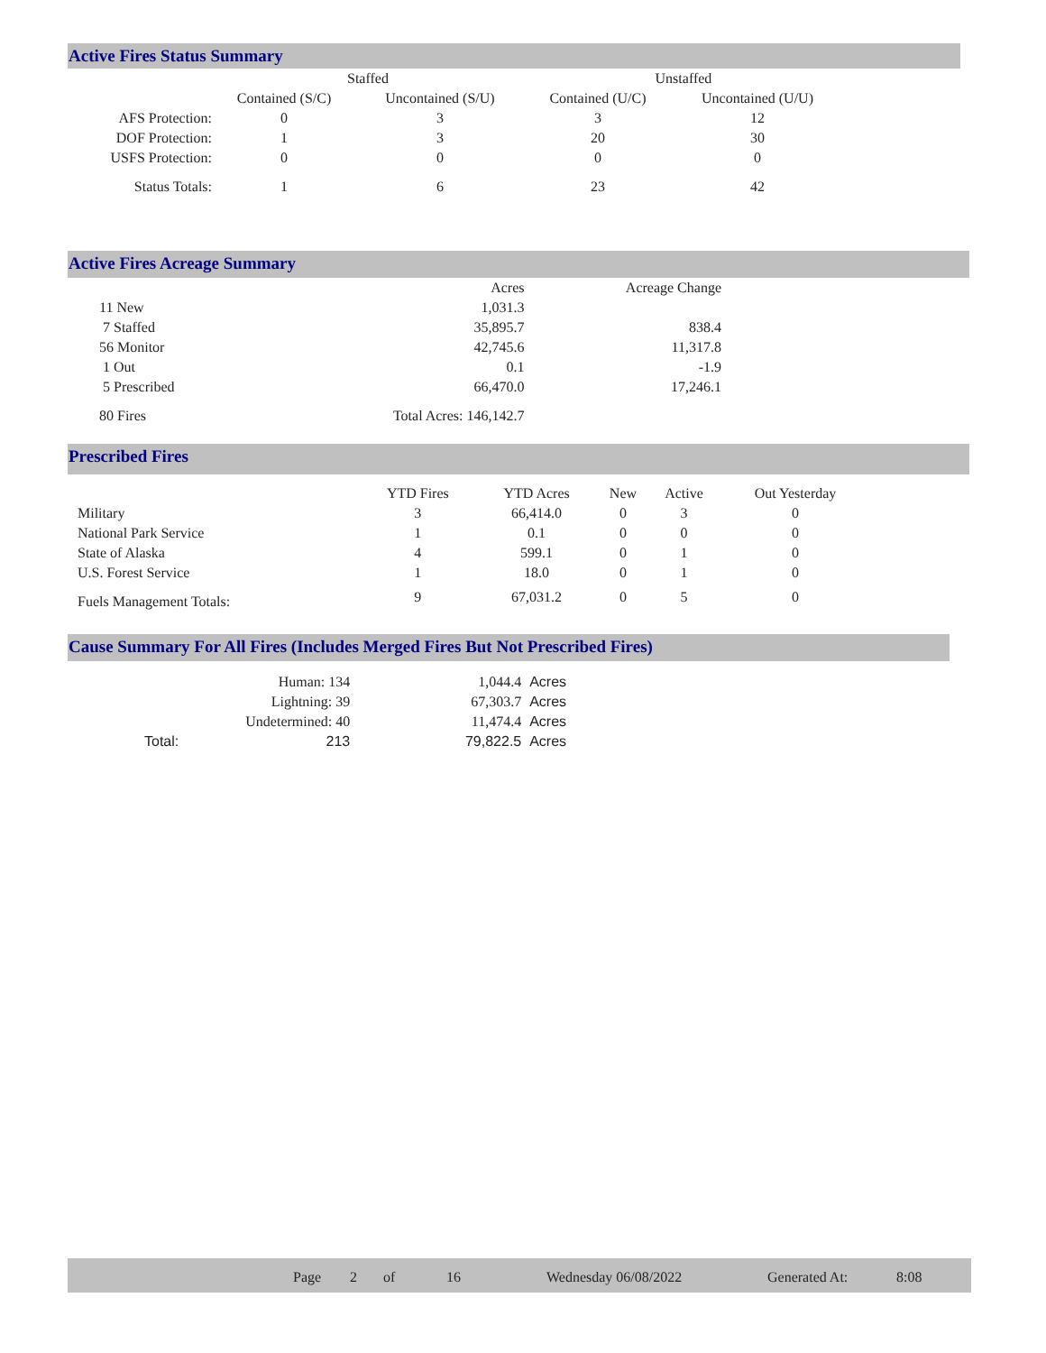Active Fires Status Summary
| | Staffed | | Unstaffed | |
| --- | --- | --- | --- | --- |
| | Contained (S/C) | Uncontained (S/U) | Contained (U/C) | Uncontained (U/U) |
| AFS Protection: | 0 | 3 | 3 | 12 |
| DOF Protection: | 1 | 3 | 20 | 30 |
| USFS Protection: | 0 | 0 | 0 | 0 |
| Status Totals: | 1 | 6 | 23 | 42 |
Active Fires Acreage Summary
| | Acres | Acreage Change |
| --- | --- | --- |
| 11 New | 1,031.3 | |
| 7 Staffed | 35,895.7 | 838.4 |
| 56 Monitor | 42,745.6 | 11,317.8 |
| 1 Out | 0.1 | -1.9 |
| 5 Prescribed | 66,470.0 | 17,246.1 |
| 80 Fires | Total Acres: 146,142.7 | |
Prescribed Fires
| | YTD Fires | YTD Acres | New | Active | Out Yesterday |
| --- | --- | --- | --- | --- | --- |
| Military | 3 | 66,414.0 | 0 | 3 | 0 |
| National Park Service | 1 | 0.1 | 0 | 0 | 0 |
| State of Alaska | 4 | 599.1 | 0 | 1 | 0 |
| U.S. Forest Service | 1 | 18.0 | 0 | 1 | 0 |
| Fuels Management Totals: | 9 | 67,031.2 | 0 | 5 | 0 |
Cause Summary For All Fires (Includes Merged Fires But Not Prescribed Fires)
| | Human: 134 | 1,044.4 | Acres |
| | Lightning: 39 | 67,303.7 | Acres |
| | Undetermined: 40 | 11,474.4 | Acres |
| Total: | 213 | 79,822.5 | Acres |
Page 2 of 16 Wednesday 06/08/2022 Generated At: 8:08